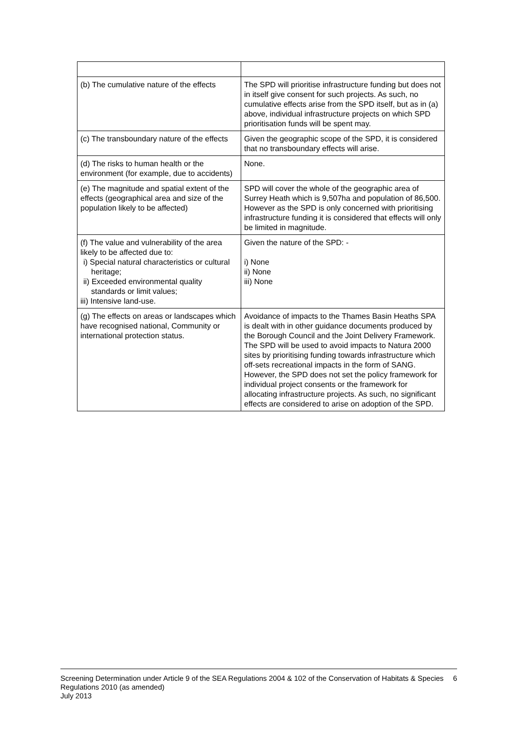| (b) The cumulative nature of the effects | The SPD will prioritise infrastructure funding but does not in itself give consent for such projects. As such, no cumulative effects arise from the SPD itself, but as in (a) above, individual infrastructure projects on which SPD prioritisation funds will be spent may. |
| (c) The transboundary nature of the effects | Given the geographic scope of the SPD, it is considered that no transboundary effects will arise. |
| (d) The risks to human health or the environment (for example, due to accidents) | None. |
| (e) The magnitude and spatial extent of the effects (geographical area and size of the population likely to be affected) | SPD will cover the whole of the geographic area of Surrey Heath which is 9,507ha and population of 86,500. However as the SPD is only concerned with prioritising infrastructure funding it is considered that effects will only be limited in magnitude. |
| (f) The value and vulnerability of the area likely to be affected due to: i) Special natural characteristics or cultural heritage; ii) Exceeded environmental quality standards or limit values; iii) Intensive land-use. | Given the nature of the SPD: - i) None ii) None iii) None |
| (g) The effects on areas or landscapes which have recognised national, Community or international protection status. | Avoidance of impacts to the Thames Basin Heaths SPA is dealt with in other guidance documents produced by the Borough Council and the Joint Delivery Framework. The SPD will be used to avoid impacts to Natura 2000 sites by prioritising funding towards infrastructure which off-sets recreational impacts in the form of SANG. However, the SPD does not set the policy framework for individual project consents or the framework for allocating infrastructure projects. As such, no significant effects are considered to arise on adoption of the SPD. |
Screening Determination under Article 9 of the SEA Regulations 2004 & 102 of the Conservation of Habitats & Species Regulations 2010 (as amended)
July 2013
6